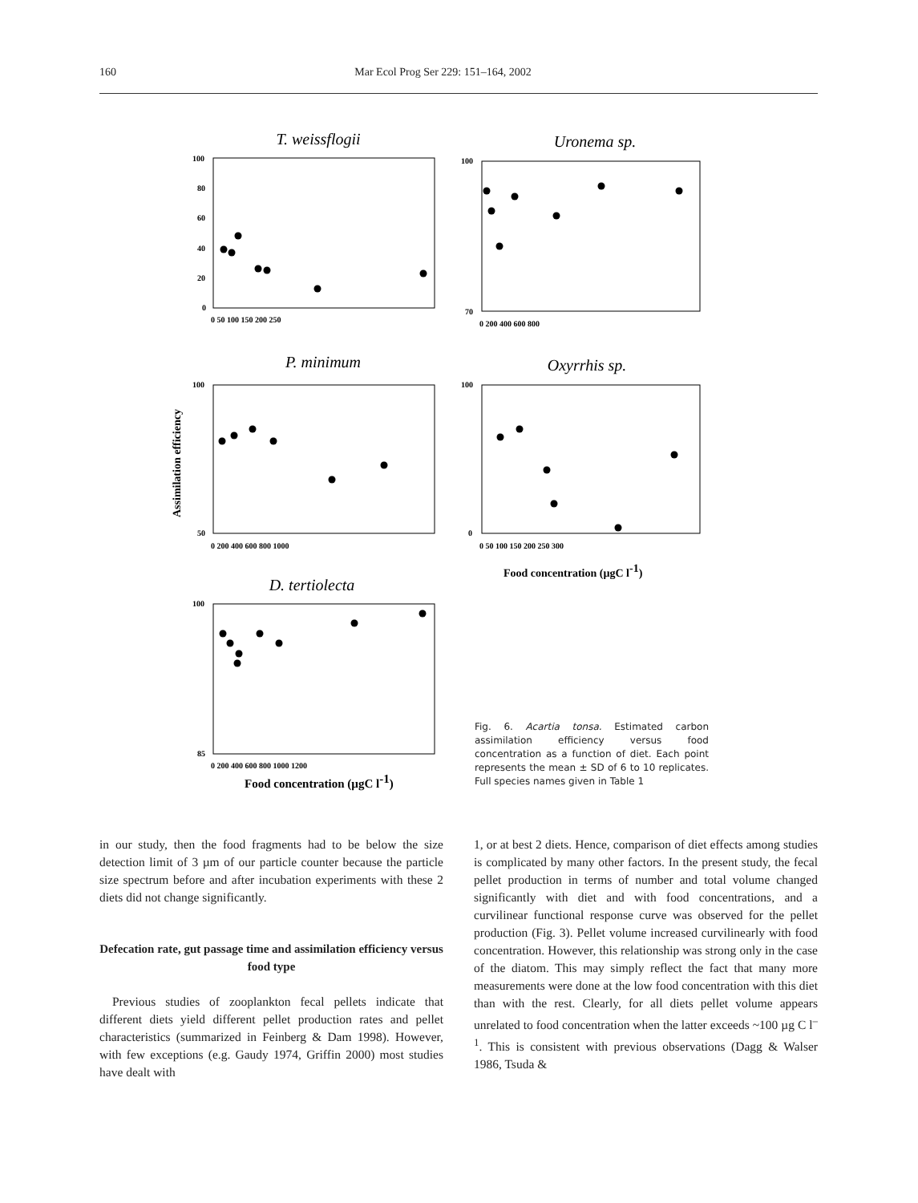160 Mar Ecol Prog Ser 229: 151–164, 2002
T. weissflogii
Uronema sp.
P. minimum
Oxyrrhis sp.
D. tertiolecta
100
80
60
40
20
0
0 50 100 150 200 250
100
70
0 200 400 600 800
100
50
0 200 400 600 800 1000
100
0
0 50 100 150 200 250 300
100
85
0 200 400 600 800 1000 1200
Assimilation efficiency
Food concentration (µgC l-1)
Food concentration (µgC l-1)
Fig. 6. Acartia tonsa. Estimated carbon assimilation efficiency versus food concentration as a function of diet. Each point represents the mean ± SD of 6 to 10 replicates. Full species names given in Table 1
in our study, then the food fragments had to be below the size detection limit of 3 µm of our particle counter because the particle size spectrum before and after incubation experiments with these 2 diets did not change significantly.
Defecation rate, gut passage time and assimilation efficiency versus food type
Previous studies of zooplankton fecal pellets indicate that different diets yield different pellet production rates and pellet characteristics (summarized in Feinberg & Dam 1998). However, with few exceptions (e.g. Gaudy 1974, Griffin 2000) most studies have dealt with
1, or at best 2 diets. Hence, comparison of diet effects among studies is complicated by many other factors. In the present study, the fecal pellet production in terms of number and total volume changed significantly with diet and with food concentrations, and a curvilinear functional response curve was observed for the pellet production (Fig. 3). Pellet volume increased curvilinearly with food concentration. However, this relationship was strong only in the case of the diatom. This may simply reflect the fact that many more measurements were done at the low food concentration with this diet than with the rest. Clearly, for all diets pellet volume appears unrelated to food concentration when the latter exceeds ~100 µg C l<sup>–1</sup>. This is consistent with previous observations (Dagg & Walser 1986, Tsuda &